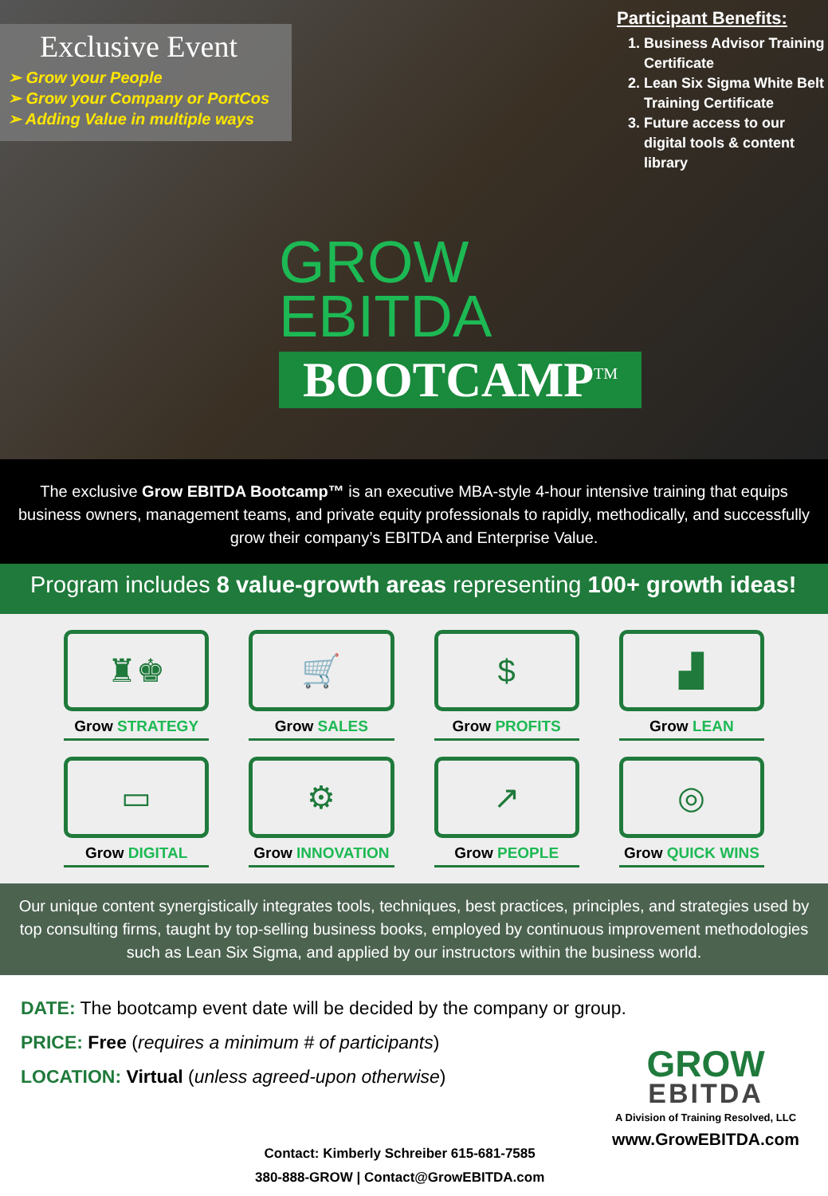Exclusive Event
➢ Grow your People
➢ Grow your Company or PortCos
➢ Adding Value in multiple ways
Participant Benefits:
1. Business Advisor Training Certificate
2. Lean Six Sigma White Belt Training Certificate
3. Future access to our digital tools & content library
GROW
EBITDA
BOOTCAMP<sup>TM</sup>
The exclusive Grow EBITDA Bootcamp™ is an executive MBA-style 4-hour intensive training that equips business owners, management teams, and private equity professionals to rapidly, methodically, and successfully grow their company’s EBITDA and Enterprise Value.
Program includes 8 value-growth areas representing 100+ growth ideas!
♜♚
Grow STRATEGY
🛒
Grow SALES
$
Grow PROFITS
▟
Grow LEAN
▭
Grow DIGITAL
⚙
Grow INNOVATION
↗
Grow PEOPLE
◎
Grow QUICK WINS
Our unique content synergistically integrates tools, techniques, best practices, principles, and strategies used by top consulting firms, taught by top-selling business books, employed by continuous improvement methodologies such as Lean Six Sigma, and applied by our instructors within the business world.
DATE: The bootcamp event date will be decided by the company or group.
PRICE: Free (requires a minimum # of participants)
LOCATION: Virtual (unless agreed-upon otherwise)
Contact: Kimberly Schreiber 615-681-7585
380-888-GROW | Contact@GrowEBITDA.com
GROW
EBITDA
A Division of Training Resolved, LLC
www.GrowEBITDA.com